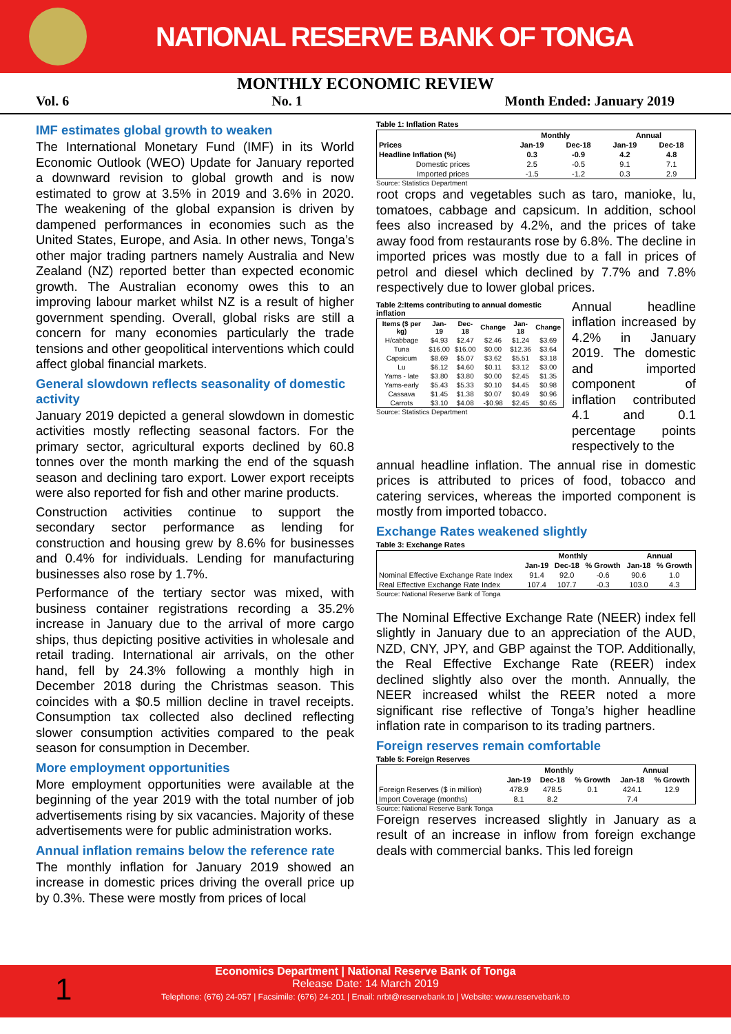NATIONAL RESERVE BANK OF TONGA
MONTHLY ECONOMIC REVIEW
Vol. 6 No. 1 Month Ended: January 2019
IMF estimates global growth to weaken
The International Monetary Fund (IMF) in its World Economic Outlook (WEO) Update for January reported a downward revision to global growth and is now estimated to grow at 3.5% in 2019 and 3.6% in 2020. The weakening of the global expansion is driven by dampened performances in economies such as the United States, Europe, and Asia. In other news, Tonga’s other major trading partners namely Australia and New Zealand (NZ) reported better than expected economic growth. The Australian economy owes this to an improving labour market whilst NZ is a result of higher government spending. Overall, global risks are still a concern for many economies particularly the trade tensions and other geopolitical interventions which could affect global financial markets.
General slowdown reflects seasonality of domestic activity
January 2019 depicted a general slowdown in domestic activities mostly reflecting seasonal factors. For the primary sector, agricultural exports declined by 60.8 tonnes over the month marking the end of the squash season and declining taro export. Lower export receipts were also reported for fish and other marine products.
Construction activities continue to support the secondary sector performance as lending for construction and housing grew by 8.6% for businesses and 0.4% for individuals. Lending for manufacturing businesses also rose by 1.7%.
Performance of the tertiary sector was mixed, with business container registrations recording a 35.2% increase in January due to the arrival of more cargo ships, thus depicting positive activities in wholesale and retail trading. International air arrivals, on the other hand, fell by 24.3% following a monthly high in December 2018 during the Christmas season. This coincides with a $0.5 million decline in travel receipts. Consumption tax collected also declined reflecting slower consumption activities compared to the peak season for consumption in December.
More employment opportunities
More employment opportunities were available at the beginning of the year 2019 with the total number of job advertisements rising by six vacancies. Majority of these advertisements were for public administration works.
Annual inflation remains below the reference rate
The monthly inflation for January 2019 showed an increase in domestic prices driving the overall price up by 0.3%. These were mostly from prices of local
Table 1: Inflation Rates
| | Monthly | | Annual | |
| --- | --- | --- | --- | --- |
| Prices | Jan-19 | Dec-18 | Jan-19 | Dec-18 |
| Headline Inflation (%) | 0.3 | -0.9 | 4.2 | 4.8 |
| Domestic prices | 2.5 | -0.5 | 9.1 | 7.1 |
| Imported prices | -1.5 | -1.2 | 0.3 | 2.9 |
Source: Statistics Department
root crops and vegetables such as taro, manioke, lu, tomatoes, cabbage and capsicum. In addition, school fees also increased by 4.2%, and the prices of take away food from restaurants rose by 6.8%. The decline in imported prices was mostly due to a fall in prices of petrol and diesel which declined by 7.7% and 7.8% respectively due to lower global prices.
Table 2:Items contributing to annual domestic inflation
| Items ($ per kg) | Jan-19 | Dec-18 | Change | Jan-18 | Change |
| --- | --- | --- | --- | --- | --- |
| H/cabbage | $4.93 | $2.47 | $2.46 | $1.24 | $3.69 |
| Tuna | $16.00 | $16.00 | $0.00 | $12.36 | $3.64 |
| Capsicum | $8.69 | $5.07 | $3.62 | $5.51 | $3.18 |
| Lu | $6.12 | $4.60 | $0.11 | $3.12 | $3.00 |
| Yams - late | $3.80 | $3.80 | $0.00 | $2.45 | $1.35 |
| Yams-early | $5.43 | $5.33 | $0.10 | $4.45 | $0.98 |
| Cassava | $1.45 | $1.38 | $0.07 | $0.49 | $0.96 |
| Carrots | $3.10 | $4.08 | -$0.98 | $2.45 | $0.65 |
Source: Statistics Department
Annual headline inflation increased by 4.2% in January 2019. The domestic and imported component of inflation contributed 4.1 and 0.1 percentage points respectively to the
annual headline inflation. The annual rise in domestic prices is attributed to prices of food, tobacco and catering services, whereas the imported component is mostly from imported tobacco.
Exchange Rates weakened slightly
Table 3: Exchange Rates
| | Monthly | | | Annual | |
| --- | --- | --- | --- | --- | --- |
| | Jan-19 | Dec-18 | % Growth | Jan-18 | % Growth |
| Nominal Effective Exchange Rate Index | 91.4 | 92.0 | -0.6 | 90.6 | 1.0 |
| Real Effective Exchange Rate Index | 107.4 | 107.7 | -0.3 | 103.0 | 4.3 |
Source: National Reserve Bank of Tonga
The Nominal Effective Exchange Rate (NEER) index fell slightly in January due to an appreciation of the AUD, NZD, CNY, JPY, and GBP against the TOP. Additionally, the Real Effective Exchange Rate (REER) index declined slightly also over the month. Annually, the NEER increased whilst the REER noted a more significant rise reflective of Tonga’s higher headline inflation rate in comparison to its trading partners.
Foreign reserves remain comfortable
Table 5: Foreign Reserves
| | Monthly | | | Annual | |
| --- | --- | --- | --- | --- | --- |
| | Jan-19 | Dec-18 | % Growth | Jan-18 | % Growth |
| Foreign Reserves ($ in million) | 478.9 | 478.5 | 0.1 | 424.1 | 12.9 |
| Import Coverage (months) | 8.1 | 8.2 | | 7.4 | |
Source: National Reserve Bank Tonga
Foreign reserves increased slightly in January as a result of an increase in inflow from foreign exchange deals with commercial banks. This led foreign
1
Economics Department | National Reserve Bank of Tonga
Release Date: 14 March 2019
Telephone: (676) 24-057 | Facsimile: (676) 24-201 | Email: nrbt@reservebank.to | Website: www.reservebank.to